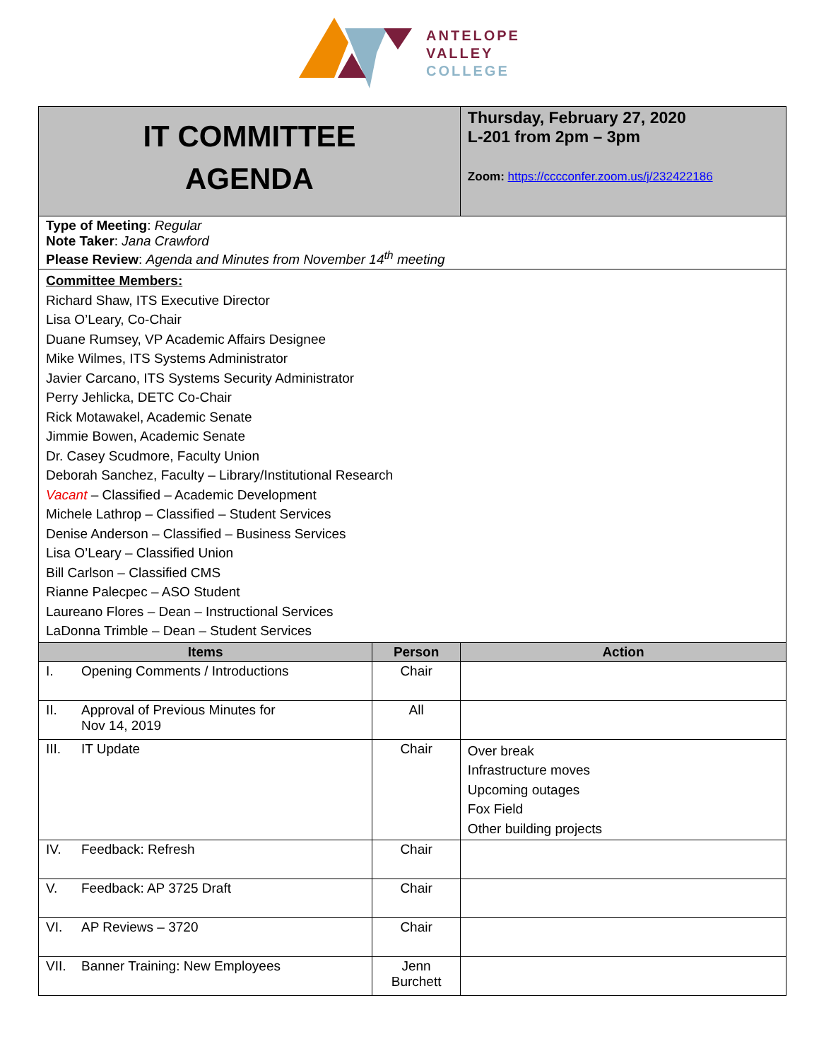ANTELOPE
VALLEY
COLLEGE
| IT COMMITTEE AGENDA | | Thursday, February 27, 2020 L-201 from 2pm – 3pm Zoom: https://cccconfer.zoom.us/j/232422186 |
| Type of Meeting : Regular Note Taker : Jana Crawford Please Review : Agenda and Minutes from November 14<sup>th</sup> meeting | | |
| Committee Members: Richard Shaw, ITS Executive Director Lisa O’Leary, Co-Chair Duane Rumsey, VP Academic Affairs Designee Mike Wilmes, ITS Systems Administrator Javier Carcano, ITS Systems Security Administrator Perry Jehlicka, DETC Co-Chair Rick Motawakel, Academic Senate Jimmie Bowen, Academic Senate Dr. Casey Scudmore, Faculty Union Deborah Sanchez, Faculty – Library/Institutional Research Vacant – Classified – Academic Development Michele Lathrop – Classified – Student Services Denise Anderson – Classified – Business Services Lisa O’Leary – Classified Union Bill Carlson – Classified CMS Rianne Palecpec – ASO Student Laureano Flores – Dean – Instructional Services LaDonna Trimble – Dean – Student Services | | |
| Items | Person | Action |
| I. Opening Comments / Introductions | Chair | |
| II. Approval of Previous Minutes for Nov 14, 2019 | All | |
| III. IT Update | Chair | Over break Infrastructure moves Upcoming outages Fox Field Other building projects |
| IV. Feedback: Refresh | Chair | |
| V. Feedback: AP 3725 Draft | Chair | |
| VI. AP Reviews – 3720 | Chair | |
| VII. Banner Training: New Employees | Jenn Burchett | |